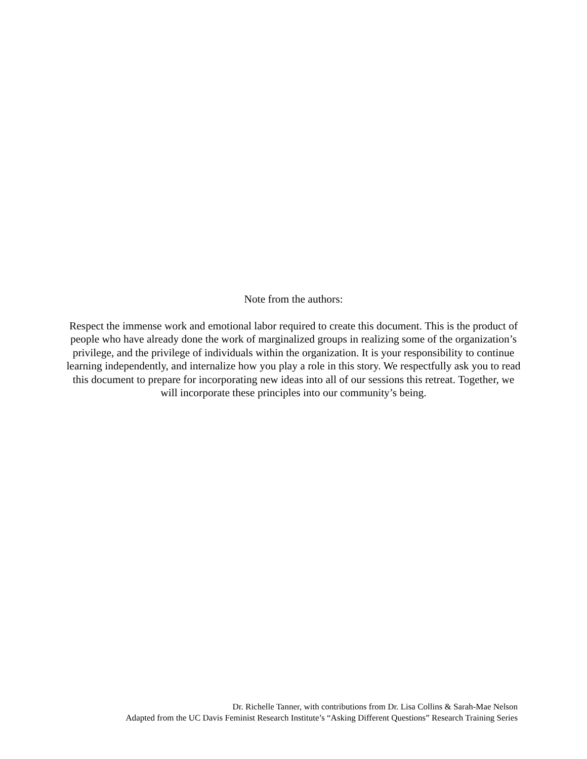Note from the authors:
Respect the immense work and emotional labor required to create this document. This is the product of people who have already done the work of marginalized groups in realizing some of the organization’s privilege, and the privilege of individuals within the organization. It is your responsibility to continue learning independently, and internalize how you play a role in this story. We respectfully ask you to read this document to prepare for incorporating new ideas into all of our sessions this retreat. Together, we will incorporate these principles into our community’s being.
Dr. Richelle Tanner, with contributions from Dr. Lisa Collins & Sarah-Mae Nelson
Adapted from the UC Davis Feminist Research Institute’s “Asking Different Questions” Research Training Series